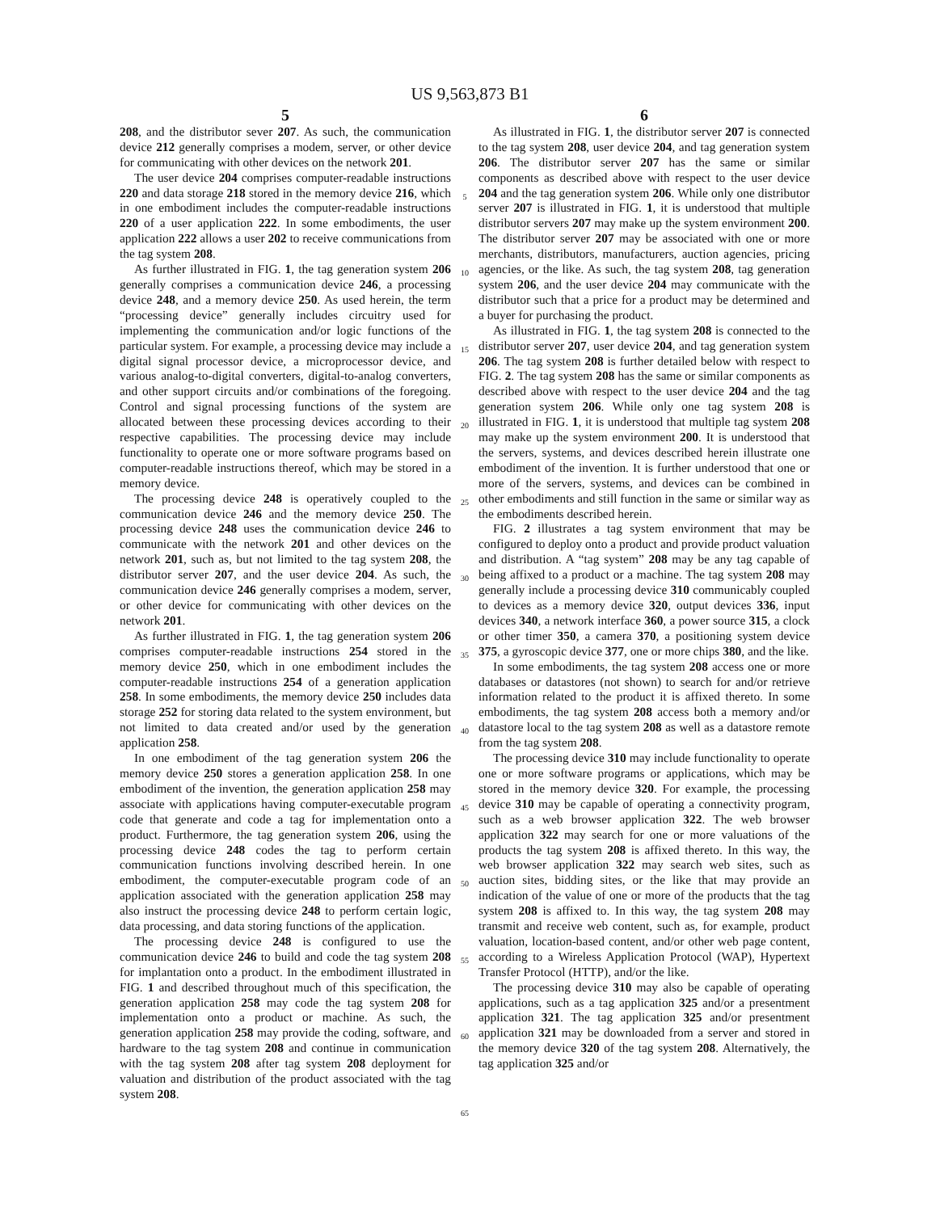US 9,563,873 B1
5
208, and the distributor sever 207. As such, the communication device 212 generally comprises a modem, server, or other device for communicating with other devices on the network 201.
The user device 204 comprises computer-readable instructions 220 and data storage 218 stored in the memory device 216, which in one embodiment includes the computer-readable instructions 220 of a user application 222. In some embodiments, the user application 222 allows a user 202 to receive communications from the tag system 208.
As further illustrated in FIG. 1, the tag generation system 206 generally comprises a communication device 246, a processing device 248, and a memory device 250. As used herein, the term “processing device” generally includes circuitry used for implementing the communication and/or logic functions of the particular system. For example, a processing device may include a digital signal processor device, a microprocessor device, and various analog-to-digital converters, digital-to-analog converters, and other support circuits and/or combinations of the foregoing. Control and signal processing functions of the system are allocated between these processing devices according to their respective capabilities. The processing device may include functionality to operate one or more software programs based on computer-readable instructions thereof, which may be stored in a memory device.
The processing device 248 is operatively coupled to the communication device 246 and the memory device 250. The processing device 248 uses the communication device 246 to communicate with the network 201 and other devices on the network 201, such as, but not limited to the tag system 208, the distributor server 207, and the user device 204. As such, the communication device 246 generally comprises a modem, server, or other device for communicating with other devices on the network 201.
As further illustrated in FIG. 1, the tag generation system 206 comprises computer-readable instructions 254 stored in the memory device 250, which in one embodiment includes the computer-readable instructions 254 of a generation application 258. In some embodiments, the memory device 250 includes data storage 252 for storing data related to the system environment, but not limited to data created and/or used by the generation application 258.
In one embodiment of the tag generation system 206 the memory device 250 stores a generation application 258. In one embodiment of the invention, the generation application 258 may associate with applications having computer-executable program code that generate and code a tag for implementation onto a product. Furthermore, the tag generation system 206, using the processing device 248 codes the tag to perform certain communication functions involving described herein. In one embodiment, the computer-executable program code of an application associated with the generation application 258 may also instruct the processing device 248 to perform certain logic, data processing, and data storing functions of the application.
The processing device 248 is configured to use the communication device 246 to build and code the tag system 208 for implantation onto a product. In the embodiment illustrated in FIG. 1 and described throughout much of this specification, the generation application 258 may code the tag system 208 for implementation onto a product or machine. As such, the generation application 258 may provide the coding, software, and hardware to the tag system 208 and continue in communication with the tag system 208 after tag system 208 deployment for valuation and distribution of the product associated with the tag system 208.
5
10
15
20
25
30
35
40
45
50
55
60
65
6
As illustrated in FIG. 1, the distributor server 207 is connected to the tag system 208, user device 204, and tag generation system 206. The distributor server 207 has the same or similar components as described above with respect to the user device 204 and the tag generation system 206. While only one distributor server 207 is illustrated in FIG. 1, it is understood that multiple distributor servers 207 may make up the system environment 200. The distributor server 207 may be associated with one or more merchants, distributors, manufacturers, auction agencies, pricing agencies, or the like. As such, the tag system 208, tag generation system 206, and the user device 204 may communicate with the distributor such that a price for a product may be determined and a buyer for purchasing the product.
As illustrated in FIG. 1, the tag system 208 is connected to the distributor server 207, user device 204, and tag generation system 206. The tag system 208 is further detailed below with respect to FIG. 2. The tag system 208 has the same or similar components as described above with respect to the user device 204 and the tag generation system 206. While only one tag system 208 is illustrated in FIG. 1, it is understood that multiple tag system 208 may make up the system environment 200. It is understood that the servers, systems, and devices described herein illustrate one embodiment of the invention. It is further understood that one or more of the servers, systems, and devices can be combined in other embodiments and still function in the same or similar way as the embodiments described herein.
FIG. 2 illustrates a tag system environment that may be configured to deploy onto a product and provide product valuation and distribution. A “tag system” 208 may be any tag capable of being affixed to a product or a machine. The tag system 208 may generally include a processing device 310 communicably coupled to devices as a memory device 320, output devices 336, input devices 340, a network interface 360, a power source 315, a clock or other timer 350, a camera 370, a positioning system device 375, a gyroscopic device 377, one or more chips 380, and the like.
In some embodiments, the tag system 208 access one or more databases or datastores (not shown) to search for and/or retrieve information related to the product it is affixed thereto. In some embodiments, the tag system 208 access both a memory and/or datastore local to the tag system 208 as well as a datastore remote from the tag system 208.
The processing device 310 may include functionality to operate one or more software programs or applications, which may be stored in the memory device 320. For example, the processing device 310 may be capable of operating a connectivity program, such as a web browser application 322. The web browser application 322 may search for one or more valuations of the products the tag system 208 is affixed thereto. In this way, the web browser application 322 may search web sites, such as auction sites, bidding sites, or the like that may provide an indication of the value of one or more of the products that the tag system 208 is affixed to. In this way, the tag system 208 may transmit and receive web content, such as, for example, product valuation, location-based content, and/or other web page content, according to a Wireless Application Protocol (WAP), Hypertext Transfer Protocol (HTTP), and/or the like.
The processing device 310 may also be capable of operating applications, such as a tag application 325 and/or a presentment application 321. The tag application 325 and/or presentment application 321 may be downloaded from a server and stored in the memory device 320 of the tag system 208. Alternatively, the tag application 325 and/or